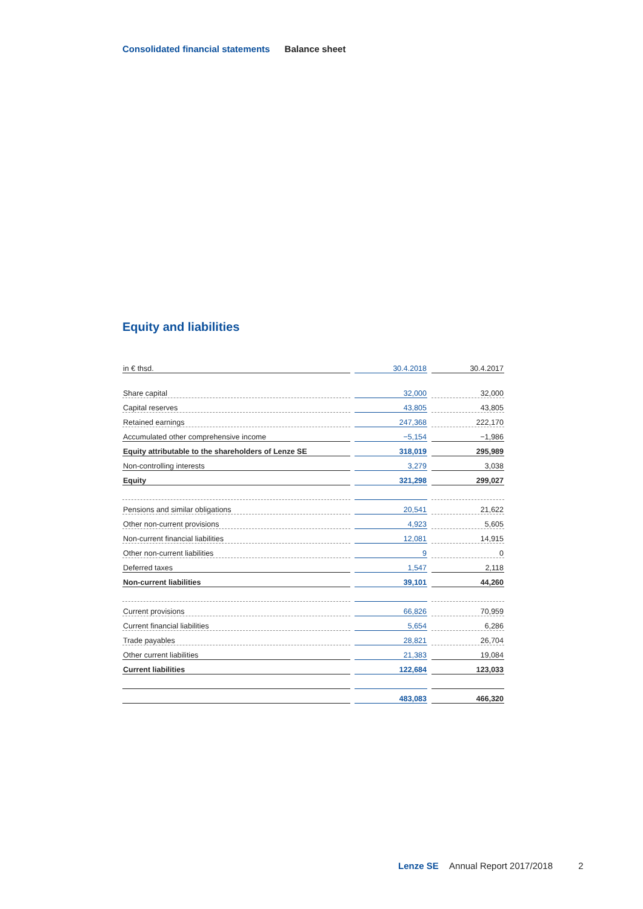Consolidated financial statements Balance sheet
Equity and liabilities
| in € thsd. | 30.4.2018 | 30.4.2017 |
| --- | --- | --- |
| Share capital | 32,000 | 32,000 |
| Capital reserves | 43,805 | 43,805 |
| Retained earnings | 247,368 | 222,170 |
| Accumulated other comprehensive income | −5,154 | −1,986 |
| Equity attributable to the shareholders of Lenze SE | 318,019 | 295,989 |
| Non-controlling interests | 3,279 | 3,038 |
| Equity | 321,298 | 299,027 |
| Pensions and similar obligations | 20,541 | 21,622 |
| Other non-current provisions | 4,923 | 5,605 |
| Non-current financial liabilities | 12,081 | 14,915 |
| Other non-current liabilities | 9 | 0 |
| Deferred taxes | 1,547 | 2,118 |
| Non-current liabilities | 39,101 | 44,260 |
| Current provisions | 66,826 | 70,959 |
| Current financial liabilities | 5,654 | 6,286 |
| Trade payables | 28,821 | 26,704 |
| Other current liabilities | 21,383 | 19,084 |
| Current liabilities | 122,684 | 123,033 |
| | 483,083 | 466,320 |
Lenze SE Annual Report 2017/2018 2